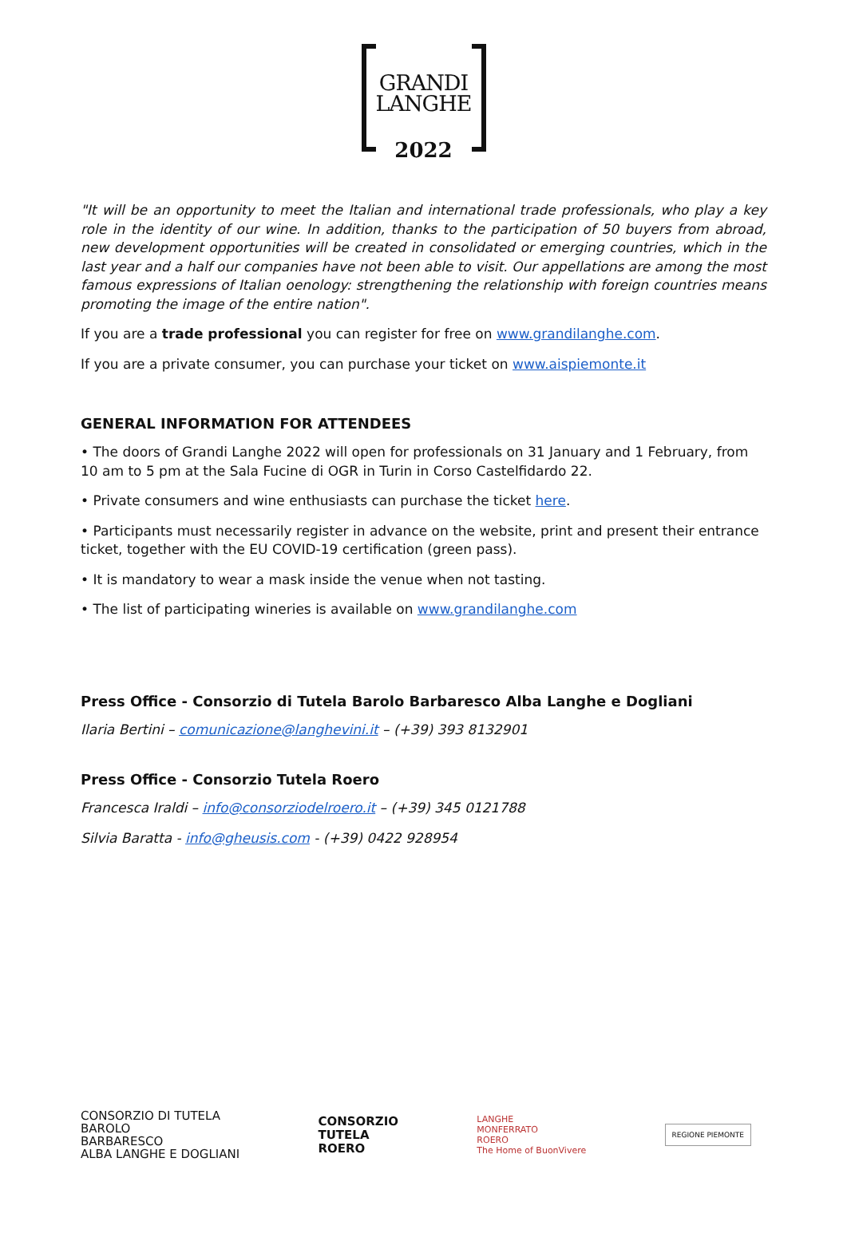GRANDI
LANGHE
2022
"It will be an opportunity to meet the Italian and international trade professionals, who play a key role in the identity of our wine. In addition, thanks to the participation of 50 buyers from abroad, new development opportunities will be created in consolidated or emerging countries, which in the last year and a half our companies have not been able to visit. Our appellations are among the most famous expressions of Italian oenology: strengthening the relationship with foreign countries means promoting the image of the entire nation".
If you are a trade professional you can register for free on www.grandilanghe.com.
If you are a private consumer, you can purchase your ticket on www.aispiemonte.it
GENERAL INFORMATION FOR ATTENDEES
• The doors of Grandi Langhe 2022 will open for professionals on 31 January and 1 February, from 10 am to 5 pm at the Sala Fucine di OGR in Turin in Corso Castelfidardo 22.
• Private consumers and wine enthusiasts can purchase the ticket here.
• Participants must necessarily register in advance on the website, print and present their entrance ticket, together with the EU COVID-19 certification (green pass).
• It is mandatory to wear a mask inside the venue when not tasting.
• The list of participating wineries is available on www.grandilanghe.com
Press Office - Consorzio di Tutela Barolo Barbaresco Alba Langhe e Dogliani
Ilaria Bertini – comunicazione@langhevini.it – (+39) 393 8132901
Press Office - Consorzio Tutela Roero
Francesca Iraldi – info@consorziodelroero.it – (+39) 345 0121788
Silvia Baratta - info@gheusis.com - (+39) 0422 928954
CONSORZIO DI TUTELA
BAROLO
BARBARESCO
ALBA LANGHE E DOGLIANI
CONSORZIO
TUTELA
ROERO
LANGHE
MONFERRATO
ROERO
The Home of BuonVivere
REGIONE PIEMONTE